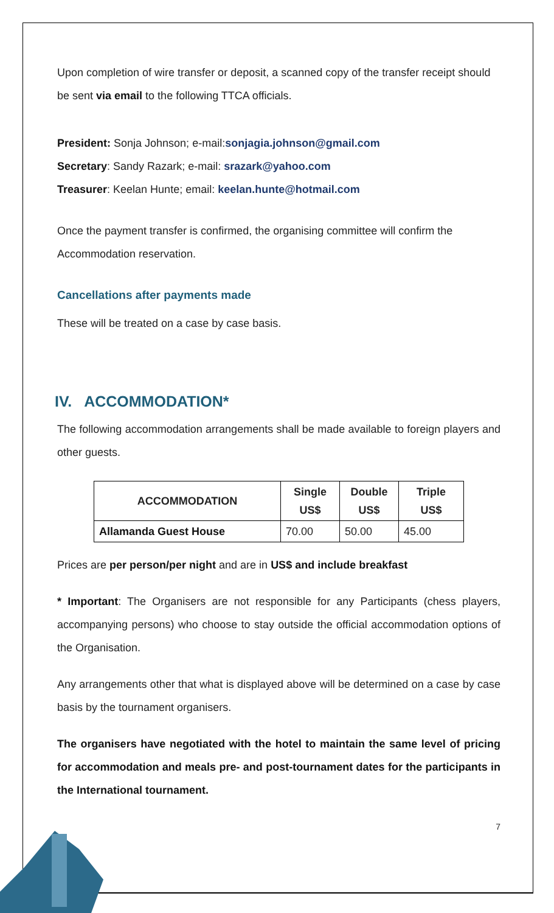Upon completion of wire transfer or deposit, a scanned copy of the transfer receipt should be sent via email to the following TTCA officials.
President: Sonja Johnson; e-mail:sonjagia.johnson@gmail.com
Secretary: Sandy Razark; e-mail: srazark@yahoo.com
Treasurer: Keelan Hunte; email: keelan.hunte@hotmail.com
Once the payment transfer is confirmed, the organising committee will confirm the Accommodation reservation.
Cancellations after payments made
These will be treated on a case by case basis.
IV. ACCOMMODATION*
The following accommodation arrangements shall be made available to foreign players and other guests.
| ACCOMMODATION | Single US$ | Double US$ | Triple US$ |
| --- | --- | --- | --- |
| Allamanda Guest House | 70.00 | 50.00 | 45.00 |
Prices are per person/per night and are in US$ and include breakfast
* Important: The Organisers are not responsible for any Participants (chess players, accompanying persons) who choose to stay outside the official accommodation options of the Organisation.
Any arrangements other that what is displayed above will be determined on a case by case basis by the tournament organisers.
The organisers have negotiated with the hotel to maintain the same level of pricing for accommodation and meals pre- and post-tournament dates for the participants in the International tournament.
7